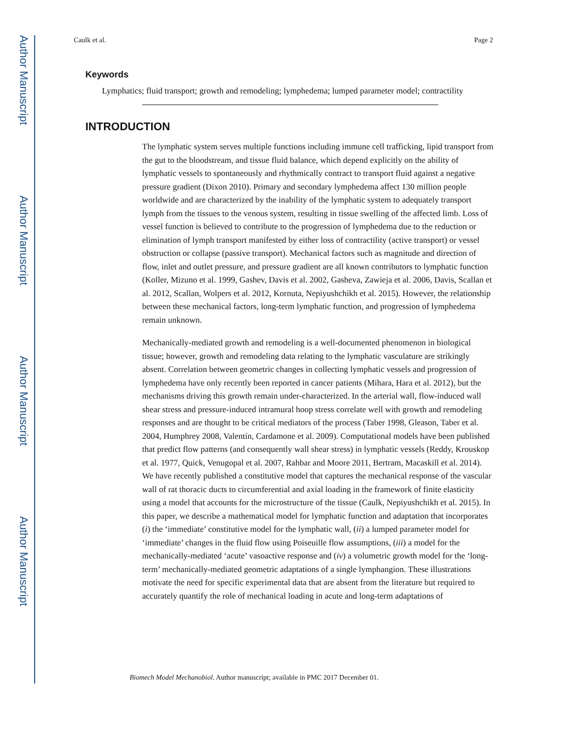Author Manuscript
Author Manuscript
Author Manuscript
Author Manuscript
Caulk et al. Page 2
Keywords
Lymphatics; fluid transport; growth and remodeling; lymphedema; lumped parameter model; contractility
INTRODUCTION
The lymphatic system serves multiple functions including immune cell trafficking, lipid transport from the gut to the bloodstream, and tissue fluid balance, which depend explicitly on the ability of lymphatic vessels to spontaneously and rhythmically contract to transport fluid against a negative pressure gradient (Dixon 2010). Primary and secondary lymphedema affect 130 million people worldwide and are characterized by the inability of the lymphatic system to adequately transport lymph from the tissues to the venous system, resulting in tissue swelling of the affected limb. Loss of vessel function is believed to contribute to the progression of lymphedema due to the reduction or elimination of lymph transport manifested by either loss of contractility (active transport) or vessel obstruction or collapse (passive transport). Mechanical factors such as magnitude and direction of flow, inlet and outlet pressure, and pressure gradient are all known contributors to lymphatic function (Koller, Mizuno et al. 1999, Gashev, Davis et al. 2002, Gasheva, Zawieja et al. 2006, Davis, Scallan et al. 2012, Scallan, Wolpers et al. 2012, Kornuta, Nepiyushchikh et al. 2015). However, the relationship between these mechanical factors, long-term lymphatic function, and progression of lymphedema remain unknown.
Mechanically-mediated growth and remodeling is a well-documented phenomenon in biological tissue; however, growth and remodeling data relating to the lymphatic vasculature are strikingly absent. Correlation between geometric changes in collecting lymphatic vessels and progression of lymphedema have only recently been reported in cancer patients (Mihara, Hara et al. 2012), but the mechanisms driving this growth remain under-characterized. In the arterial wall, flow-induced wall shear stress and pressure-induced intramural hoop stress correlate well with growth and remodeling responses and are thought to be critical mediators of the process (Taber 1998, Gleason, Taber et al. 2004, Humphrey 2008, Valentín, Cardamone et al. 2009). Computational models have been published that predict flow patterns (and consequently wall shear stress) in lymphatic vessels (Reddy, Krouskop et al. 1977, Quick, Venugopal et al. 2007, Rahbar and Moore 2011, Bertram, Macaskill et al. 2014). We have recently published a constitutive model that captures the mechanical response of the vascular wall of rat thoracic ducts to circumferential and axial loading in the framework of finite elasticity using a model that accounts for the microstructure of the tissue (Caulk, Nepiyushchikh et al. 2015). In this paper, we describe a mathematical model for lymphatic function and adaptation that incorporates (i) the ‘immediate’ constitutive model for the lymphatic wall, (ii) a lumped parameter model for ‘immediate’ changes in the fluid flow using Poiseuille flow assumptions, (iii) a model for the mechanically-mediated ‘acute’ vasoactive response and (iv) a volumetric growth model for the ‘long-term’ mechanically-mediated geometric adaptations of a single lymphangion. These illustrations motivate the need for specific experimental data that are absent from the literature but required to accurately quantify the role of mechanical loading in acute and long-term adaptations of
Biomech Model Mechanobiol. Author manuscript; available in PMC 2017 December 01.